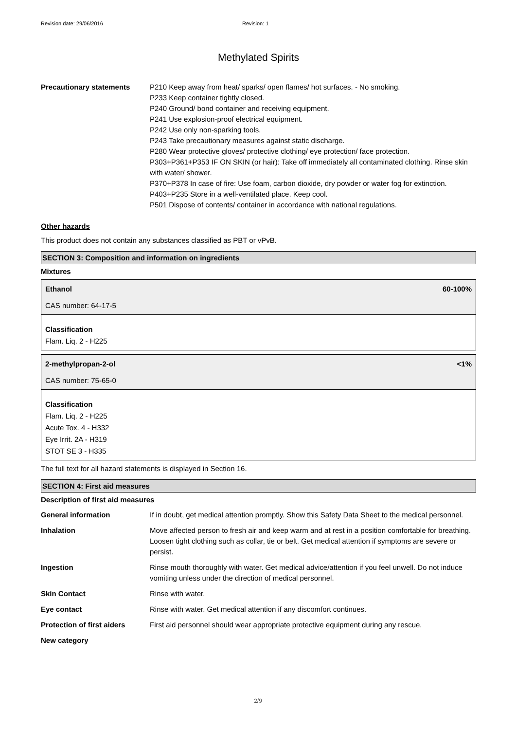Revision date: 29/06/2016 Revision: 1
Methylated Spirits
| Precautionary statements | P210 Keep away from heat/ sparks/ open flames/ hot surfaces. - No smoking. P233 Keep container tightly closed. P240 Ground/ bond container and receiving equipment. P241 Use explosion-proof electrical equipment. P242 Use only non-sparking tools. P243 Take precautionary measures against static discharge. P280 Wear protective gloves/ protective clothing/ eye protection/ face protection. P303+P361+P353 IF ON SKIN (or hair): Take off immediately all contaminated clothing. Rinse skin with water/ shower. P370+P378 In case of fire: Use foam, carbon dioxide, dry powder or water fog for extinction. P403+P235 Store in a well-ventilated place. Keep cool. P501 Dispose of contents/ container in accordance with national regulations. |
Other hazards
This product does not contain any substances classified as PBT or vPvB.
SECTION 3: Composition and information on ingredients
Mixtures
Ethanol
CAS number: 64-17-5
60-100%
Classification
Flam. Liq. 2 - H225
2-methylpropan-2-ol
CAS number: 75-65-0
<1%
Classification
Flam. Liq. 2 - H225
Acute Tox. 4 - H332
Eye Irrit. 2A - H319
STOT SE 3 - H335
The full text for all hazard statements is displayed in Section 16.
SECTION 4: First aid measures
Description of first aid measures
| General information | If in doubt, get medical attention promptly. Show this Safety Data Sheet to the medical personnel. |
| Inhalation | Move affected person to fresh air and keep warm and at rest in a position comfortable for breathing. Loosen tight clothing such as collar, tie or belt. Get medical attention if symptoms are severe or persist. |
| Ingestion | Rinse mouth thoroughly with water. Get medical advice/attention if you feel unwell. Do not induce vomiting unless under the direction of medical personnel. |
| Skin Contact | Rinse with water. |
| Eye contact | Rinse with water. Get medical attention if any discomfort continues. |
| Protection of first aiders | First aid personnel should wear appropriate protective equipment during any rescue. |
| New category | |
2/9